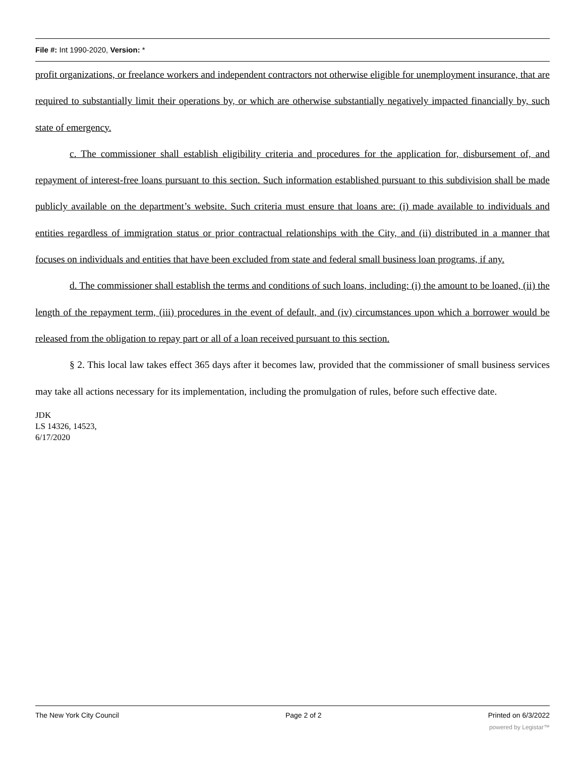File #: Int 1990-2020, Version: *
profit organizations, or freelance workers and independent contractors not otherwise eligible for unemployment insurance, that are required to substantially limit their operations by, or which are otherwise substantially negatively impacted financially by, such state of emergency.
c. The commissioner shall establish eligibility criteria and procedures for the application for, disbursement of, and repayment of interest-free loans pursuant to this section. Such information established pursuant to this subdivision shall be made publicly available on the department’s website. Such criteria must ensure that loans are: (i) made available to individuals and entities regardless of immigration status or prior contractual relationships with the City, and (ii) distributed in a manner that focuses on individuals and entities that have been excluded from state and federal small business loan programs, if any.
d. The commissioner shall establish the terms and conditions of such loans, including: (i) the amount to be loaned, (ii) the length of the repayment term, (iii) procedures in the event of default, and (iv) circumstances upon which a borrower would be released from the obligation to repay part or all of a loan received pursuant to this section.
§ 2. This local law takes effect 365 days after it becomes law, provided that the commissioner of small business services may take all actions necessary for its implementation, including the promulgation of rules, before such effective date.
JDK
LS 14326, 14523,
6/17/2020
The New York City Council Page 2 of 2 Printed on 6/3/2022
powered by Legistar™